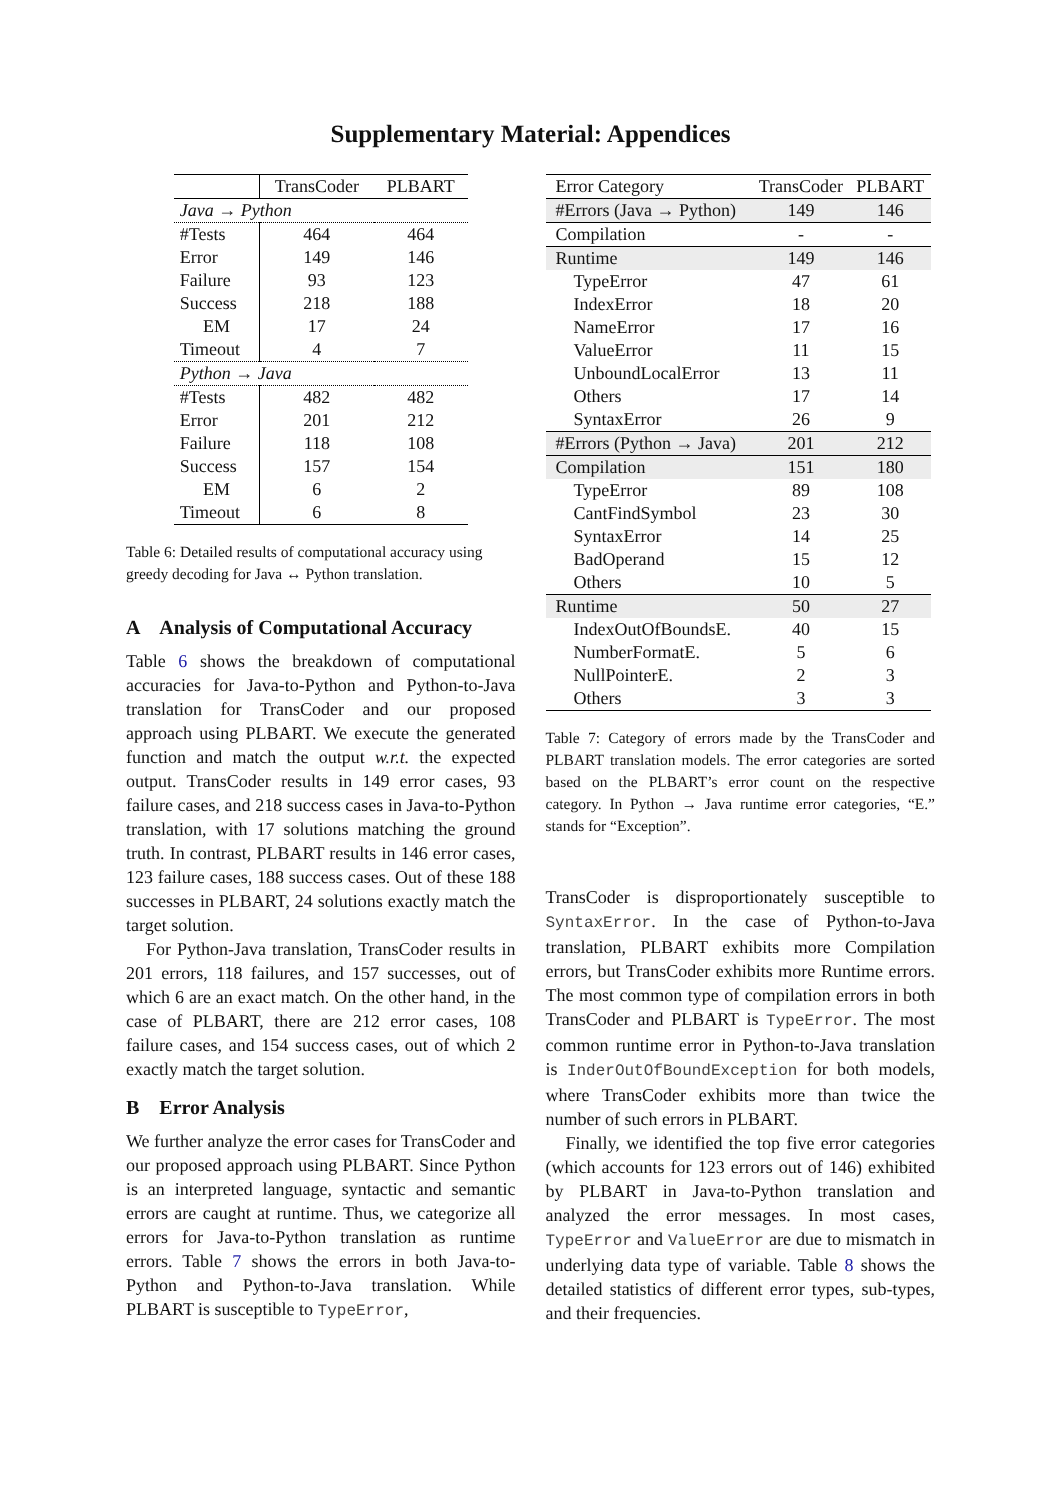Supplementary Material: Appendices
| | TransCoder | PLBART |
| --- | --- | --- |
| Java → Python | | |
| #Tests | 464 | 464 |
| Error | 149 | 146 |
| Failure | 93 | 123 |
| Success | 218 | 188 |
| EM | 17 | 24 |
| Timeout | 4 | 7 |
| Python → Java | | |
| #Tests | 482 | 482 |
| Error | 201 | 212 |
| Failure | 118 | 108 |
| Success | 157 | 154 |
| EM | 6 | 2 |
| Timeout | 6 | 8 |
Table 6: Detailed results of computational accuracy using greedy decoding for Java ↔ Python translation.
A Analysis of Computational Accuracy
Table 6 shows the breakdown of computational accuracies for Java-to-Python and Python-to-Java translation for TransCoder and our proposed approach using PLBART. We execute the generated function and match the output w.r.t. the expected output. TransCoder results in 149 error cases, 93 failure cases, and 218 success cases in Java-to-Python translation, with 17 solutions matching the ground truth. In contrast, PLBART results in 146 error cases, 123 failure cases, 188 success cases. Out of these 188 successes in PLBART, 24 solutions exactly match the target solution.
For Python-Java translation, TransCoder results in 201 errors, 118 failures, and 157 successes, out of which 6 are an exact match. On the other hand, in the case of PLBART, there are 212 error cases, 108 failure cases, and 154 success cases, out of which 2 exactly match the target solution.
B Error Analysis
We further analyze the error cases for TransCoder and our proposed approach using PLBART. Since Python is an interpreted language, syntactic and semantic errors are caught at runtime. Thus, we categorize all errors for Java-to-Python translation as runtime errors. Table 7 shows the errors in both Java-to-Python and Python-to-Java translation. While PLBART is susceptible to TypeError,
| Error Category | TransCoder | PLBART |
| #Errors (Java → Python) | 149 | 146 |
| Compilation | - | - |
| Runtime | 149 | 146 |
| TypeError | 47 | 61 |
| IndexError | 18 | 20 |
| NameError | 17 | 16 |
| ValueError | 11 | 15 |
| UnboundLocalError | 13 | 11 |
| Others | 17 | 14 |
| SyntaxError | 26 | 9 |
| #Errors (Python → Java) | 201 | 212 |
| Compilation | 151 | 180 |
| TypeError | 89 | 108 |
| CantFindSymbol | 23 | 30 |
| SyntaxError | 14 | 25 |
| BadOperand | 15 | 12 |
| Others | 10 | 5 |
| Runtime | 50 | 27 |
| IndexOutOfBoundsE. | 40 | 15 |
| NumberFormatE. | 5 | 6 |
| NullPointerE. | 2 | 3 |
| Others | 3 | 3 |
Table 7: Category of errors made by the TransCoder and PLBART translation models. The error categories are sorted based on the PLBART’s error count on the respective category. In Python → Java runtime error categories, “E.” stands for “Exception”.
TransCoder is disproportionately susceptible to SyntaxError. In the case of Python-to-Java translation, PLBART exhibits more Compilation errors, but TransCoder exhibits more Runtime errors. The most common type of compilation errors in both TransCoder and PLBART is TypeError. The most common runtime error in Python-to-Java translation is InderOutOfBoundException for both models, where TransCoder exhibits more than twice the number of such errors in PLBART.
Finally, we identified the top five error categories (which accounts for 123 errors out of 146) exhibited by PLBART in Java-to-Python translation and analyzed the error messages. In most cases, TypeError and ValueError are due to mismatch in underlying data type of variable. Table 8 shows the detailed statistics of different error types, sub-types, and their frequencies.